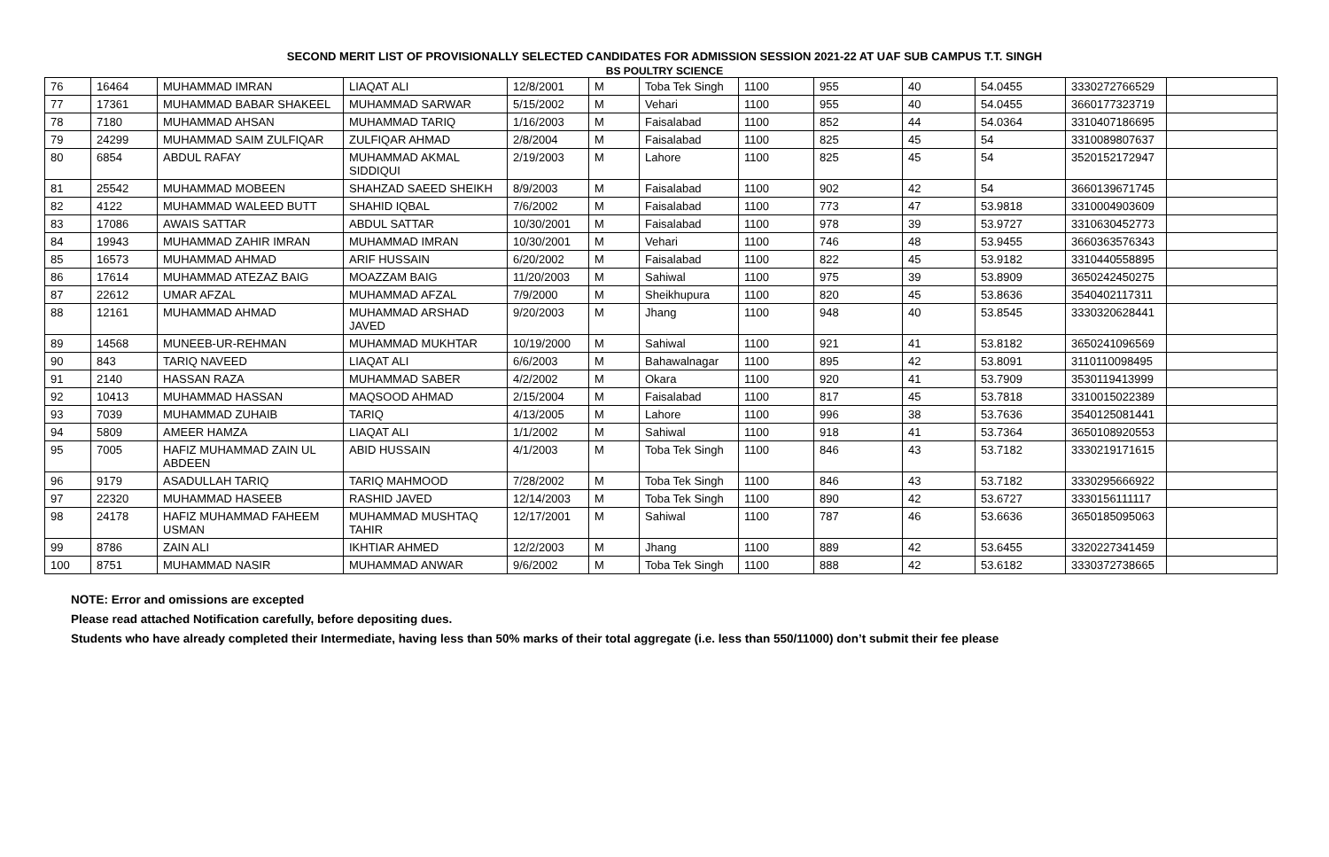SECOND MERIT LIST OF PROVISIONALLY SELECTED CANDIDATES FOR ADMISSION SESSION 2021-22 AT UAF SUB CAMPUS T.T. SINGH
BS POULTRY SCIENCE
| 76 | 16464 | MUHAMMAD IMRAN | LIAQAT ALI | 12/8/2001 | M | Toba Tek Singh | 1100 | 955 | 40 | 54.0455 | 3330272766529 | |
| 77 | 17361 | MUHAMMAD BABAR SHAKEEL | MUHAMMAD SARWAR | 5/15/2002 | M | Vehari | 1100 | 955 | 40 | 54.0455 | 3660177323719 | |
| 78 | 7180 | MUHAMMAD AHSAN | MUHAMMAD TARIQ | 1/16/2003 | M | Faisalabad | 1100 | 852 | 44 | 54.0364 | 3310407186695 | |
| 79 | 24299 | MUHAMMAD SAIM ZULFIQAR | ZULFIQAR AHMAD | 2/8/2004 | M | Faisalabad | 1100 | 825 | 45 | 54 | 3310089807637 | |
| 80 | 6854 | ABDUL RAFAY | MUHAMMAD AKMAL SIDDIQUI | 2/19/2003 | M | Lahore | 1100 | 825 | 45 | 54 | 3520152172947 | |
| 81 | 25542 | MUHAMMAD MOBEEN | SHAHZAD SAEED SHEIKH | 8/9/2003 | M | Faisalabad | 1100 | 902 | 42 | 54 | 3660139671745 | |
| 82 | 4122 | MUHAMMAD WALEED BUTT | SHAHID IQBAL | 7/6/2002 | M | Faisalabad | 1100 | 773 | 47 | 53.9818 | 3310004903609 | |
| 83 | 17086 | AWAIS SATTAR | ABDUL SATTAR | 10/30/2001 | M | Faisalabad | 1100 | 978 | 39 | 53.9727 | 3310630452773 | |
| 84 | 19943 | MUHAMMAD ZAHIR IMRAN | MUHAMMAD IMRAN | 10/30/2001 | M | Vehari | 1100 | 746 | 48 | 53.9455 | 3660363576343 | |
| 85 | 16573 | MUHAMMAD AHMAD | ARIF HUSSAIN | 6/20/2002 | M | Faisalabad | 1100 | 822 | 45 | 53.9182 | 3310440558895 | |
| 86 | 17614 | MUHAMMAD ATEZAZ BAIG | MOAZZAM BAIG | 11/20/2003 | M | Sahiwal | 1100 | 975 | 39 | 53.8909 | 3650242450275 | |
| 87 | 22612 | UMAR AFZAL | MUHAMMAD AFZAL | 7/9/2000 | M | Sheikhupura | 1100 | 820 | 45 | 53.8636 | 3540402117311 | |
| 88 | 12161 | MUHAMMAD AHMAD | MUHAMMAD ARSHAD JAVED | 9/20/2003 | M | Jhang | 1100 | 948 | 40 | 53.8545 | 3330320628441 | |
| 89 | 14568 | MUNEEB-UR-REHMAN | MUHAMMAD MUKHTAR | 10/19/2000 | M | Sahiwal | 1100 | 921 | 41 | 53.8182 | 3650241096569 | |
| 90 | 843 | TARIQ NAVEED | LIAQAT ALI | 6/6/2003 | M | Bahawalnagar | 1100 | 895 | 42 | 53.8091 | 3110110098495 | |
| 91 | 2140 | HASSAN RAZA | MUHAMMAD SABER | 4/2/2002 | M | Okara | 1100 | 920 | 41 | 53.7909 | 3530119413999 | |
| 92 | 10413 | MUHAMMAD HASSAN | MAQSOOD AHMAD | 2/15/2004 | M | Faisalabad | 1100 | 817 | 45 | 53.7818 | 3310015022389 | |
| 93 | 7039 | MUHAMMAD ZUHAIB | TARIQ | 4/13/2005 | M | Lahore | 1100 | 996 | 38 | 53.7636 | 3540125081441 | |
| 94 | 5809 | AMEER HAMZA | LIAQAT ALI | 1/1/2002 | M | Sahiwal | 1100 | 918 | 41 | 53.7364 | 3650108920553 | |
| 95 | 7005 | HAFIZ MUHAMMAD ZAIN UL ABDEEN | ABID HUSSAIN | 4/1/2003 | M | Toba Tek Singh | 1100 | 846 | 43 | 53.7182 | 3330219171615 | |
| 96 | 9179 | ASADULLAH TARIQ | TARIQ MAHMOOD | 7/28/2002 | M | Toba Tek Singh | 1100 | 846 | 43 | 53.7182 | 3330295666922 | |
| 97 | 22320 | MUHAMMAD HASEEB | RASHID JAVED | 12/14/2003 | M | Toba Tek Singh | 1100 | 890 | 42 | 53.6727 | 3330156111117 | |
| 98 | 24178 | HAFIZ MUHAMMAD FAHEEM USMAN | MUHAMMAD MUSHTAQ TAHIR | 12/17/2001 | M | Sahiwal | 1100 | 787 | 46 | 53.6636 | 3650185095063 | |
| 99 | 8786 | ZAIN ALI | IKHTIAR AHMED | 12/2/2003 | M | Jhang | 1100 | 889 | 42 | 53.6455 | 3320227341459 | |
| 100 | 8751 | MUHAMMAD NASIR | MUHAMMAD ANWAR | 9/6/2002 | M | Toba Tek Singh | 1100 | 888 | 42 | 53.6182 | 3330372738665 | |
NOTE: Error and omissions are excepted
Please read attached Notification carefully, before depositing dues.
Students who have already completed their Intermediate, having less than 50% marks of their total aggregate (i.e. less than 550/11000) don’t submit their fee please